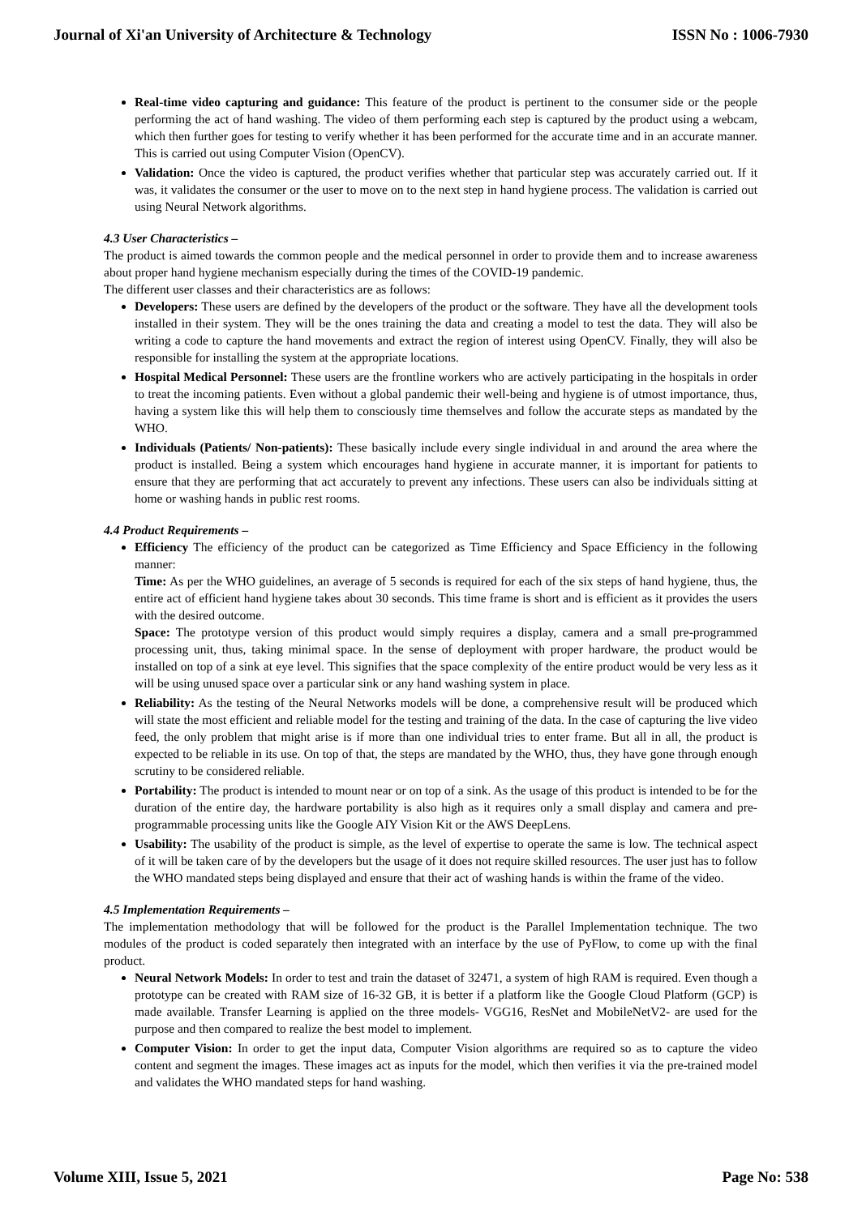Journal of Xi'an University of Architecture & Technology ISSN No : 1006-7930
Real-time video capturing and guidance: This feature of the product is pertinent to the consumer side or the people performing the act of hand washing. The video of them performing each step is captured by the product using a webcam, which then further goes for testing to verify whether it has been performed for the accurate time and in an accurate manner. This is carried out using Computer Vision (OpenCV).
Validation: Once the video is captured, the product verifies whether that particular step was accurately carried out. If it was, it validates the consumer or the user to move on to the next step in hand hygiene process. The validation is carried out using Neural Network algorithms.
4.3 User Characteristics –
The product is aimed towards the common people and the medical personnel in order to provide them and to increase awareness about proper hand hygiene mechanism especially during the times of the COVID-19 pandemic.
The different user classes and their characteristics are as follows:
Developers: These users are defined by the developers of the product or the software. They have all the development tools installed in their system. They will be the ones training the data and creating a model to test the data. They will also be writing a code to capture the hand movements and extract the region of interest using OpenCV. Finally, they will also be responsible for installing the system at the appropriate locations.
Hospital Medical Personnel: These users are the frontline workers who are actively participating in the hospitals in order to treat the incoming patients. Even without a global pandemic their well-being and hygiene is of utmost importance, thus, having a system like this will help them to consciously time themselves and follow the accurate steps as mandated by the WHO.
Individuals (Patients/ Non-patients): These basically include every single individual in and around the area where the product is installed. Being a system which encourages hand hygiene in accurate manner, it is important for patients to ensure that they are performing that act accurately to prevent any infections. These users can also be individuals sitting at home or washing hands in public rest rooms.
4.4 Product Requirements –
Efficiency The efficiency of the product can be categorized as Time Efficiency and Space Efficiency in the following manner:
Time: As per the WHO guidelines, an average of 5 seconds is required for each of the six steps of hand hygiene, thus, the entire act of efficient hand hygiene takes about 30 seconds. This time frame is short and is efficient as it provides the users with the desired outcome.
Space: The prototype version of this product would simply requires a display, camera and a small pre-programmed processing unit, thus, taking minimal space. In the sense of deployment with proper hardware, the product would be installed on top of a sink at eye level. This signifies that the space complexity of the entire product would be very less as it will be using unused space over a particular sink or any hand washing system in place.
Reliability: As the testing of the Neural Networks models will be done, a comprehensive result will be produced which will state the most efficient and reliable model for the testing and training of the data. In the case of capturing the live video feed, the only problem that might arise is if more than one individual tries to enter frame. But all in all, the product is expected to be reliable in its use. On top of that, the steps are mandated by the WHO, thus, they have gone through enough scrutiny to be considered reliable.
Portability: The product is intended to mount near or on top of a sink. As the usage of this product is intended to be for the duration of the entire day, the hardware portability is also high as it requires only a small display and camera and pre-programmable processing units like the Google AIY Vision Kit or the AWS DeepLens.
Usability: The usability of the product is simple, as the level of expertise to operate the same is low. The technical aspect of it will be taken care of by the developers but the usage of it does not require skilled resources. The user just has to follow the WHO mandated steps being displayed and ensure that their act of washing hands is within the frame of the video.
4.5 Implementation Requirements –
The implementation methodology that will be followed for the product is the Parallel Implementation technique. The two modules of the product is coded separately then integrated with an interface by the use of PyFlow, to come up with the final product.
Neural Network Models: In order to test and train the dataset of 32471, a system of high RAM is required. Even though a prototype can be created with RAM size of 16-32 GB, it is better if a platform like the Google Cloud Platform (GCP) is made available. Transfer Learning is applied on the three models- VGG16, ResNet and MobileNetV2- are used for the purpose and then compared to realize the best model to implement.
Computer Vision: In order to get the input data, Computer Vision algorithms are required so as to capture the video content and segment the images. These images act as inputs for the model, which then verifies it via the pre-trained model and validates the WHO mandated steps for hand washing.
Volume XIII, Issue 5, 2021 Page No: 538